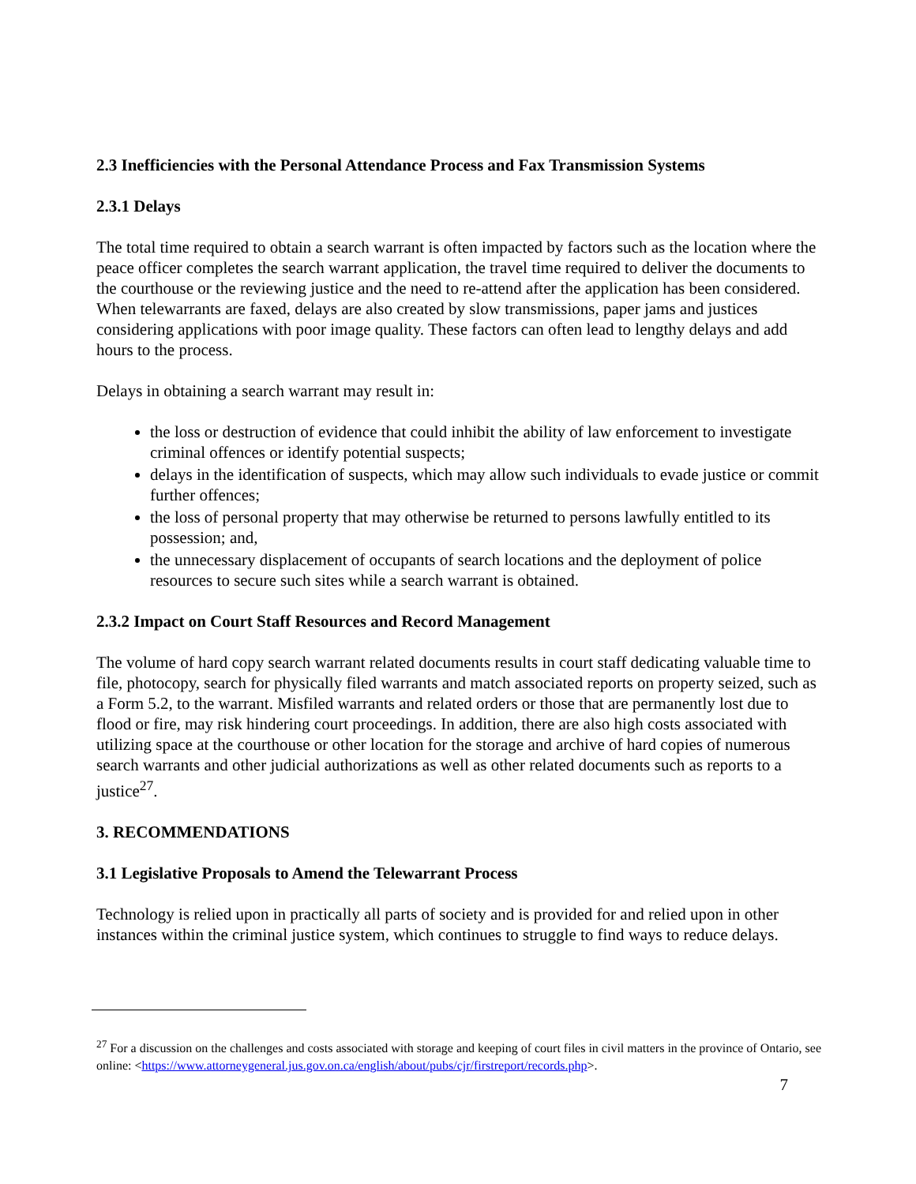2.3 Inefficiencies with the Personal Attendance Process and Fax Transmission Systems
2.3.1 Delays
The total time required to obtain a search warrant is often impacted by factors such as the location where the peace officer completes the search warrant application, the travel time required to deliver the documents to the courthouse or the reviewing justice and the need to re-attend after the application has been considered. When telewarrants are faxed, delays are also created by slow transmissions, paper jams and justices considering applications with poor image quality. These factors can often lead to lengthy delays and add hours to the process.
Delays in obtaining a search warrant may result in:
the loss or destruction of evidence that could inhibit the ability of law enforcement to investigate criminal offences or identify potential suspects;
delays in the identification of suspects, which may allow such individuals to evade justice or commit further offences;
the loss of personal property that may otherwise be returned to persons lawfully entitled to its possession; and,
the unnecessary displacement of occupants of search locations and the deployment of police resources to secure such sites while a search warrant is obtained.
2.3.2 Impact on Court Staff Resources and Record Management
The volume of hard copy search warrant related documents results in court staff dedicating valuable time to file, photocopy, search for physically filed warrants and match associated reports on property seized, such as a Form 5.2, to the warrant. Misfiled warrants and related orders or those that are permanently lost due to flood or fire, may risk hindering court proceedings. In addition, there are also high costs associated with utilizing space at the courthouse or other location for the storage and archive of hard copies of numerous search warrants and other judicial authorizations as well as other related documents such as reports to a justice<sup>27</sup>.
3. RECOMMENDATIONS
3.1 Legislative Proposals to Amend the Telewarrant Process
Technology is relied upon in practically all parts of society and is provided for and relied upon in other instances within the criminal justice system, which continues to struggle to find ways to reduce delays.
<sup>27</sup> For a discussion on the challenges and costs associated with storage and keeping of court files in civil matters in the province of Ontario, see online: <https://www.attorneygeneral.jus.gov.on.ca/english/about/pubs/cjr/firstreport/records.php>.
7